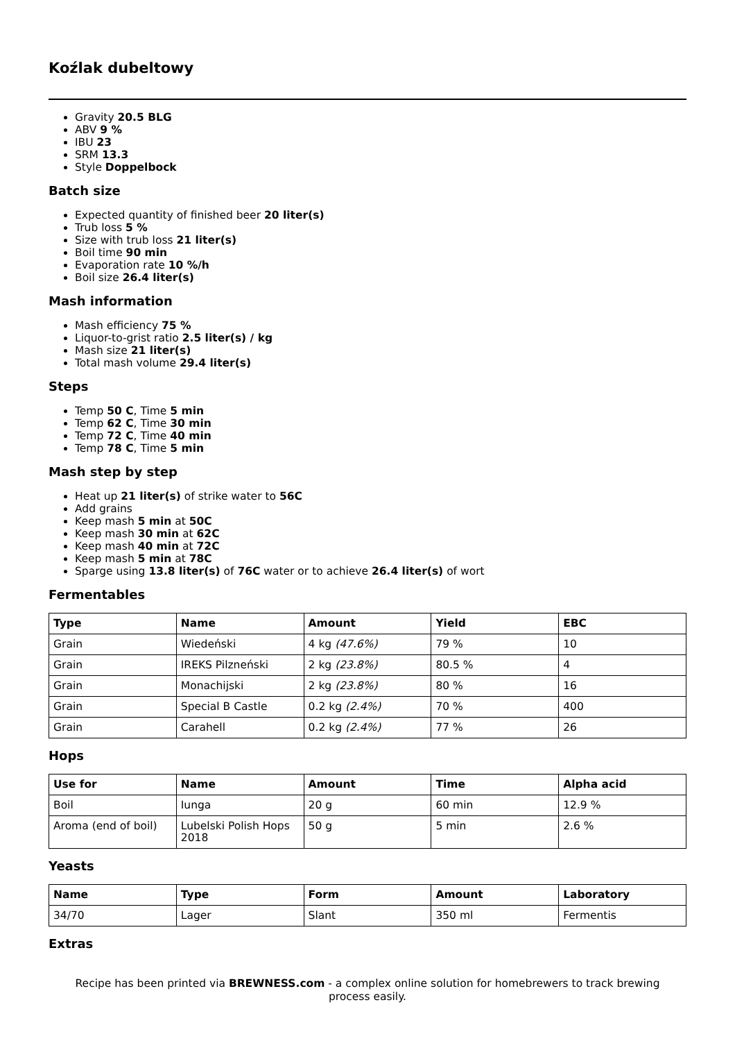Koźlak dubeltowy
Gravity 20.5 BLG
ABV 9 %
IBU 23
SRM 13.3
Style Doppelbock
Batch size
Expected quantity of finished beer 20 liter(s)
Trub loss 5 %
Size with trub loss 21 liter(s)
Boil time 90 min
Evaporation rate 10 %/h
Boil size 26.4 liter(s)
Mash information
Mash efficiency 75 %
Liquor-to-grist ratio 2.5 liter(s) / kg
Mash size 21 liter(s)
Total mash volume 29.4 liter(s)
Steps
Temp 50 C, Time 5 min
Temp 62 C, Time 30 min
Temp 72 C, Time 40 min
Temp 78 C, Time 5 min
Mash step by step
Heat up 21 liter(s) of strike water to 56C
Add grains
Keep mash 5 min at 50C
Keep mash 30 min at 62C
Keep mash 40 min at 72C
Keep mash 5 min at 78C
Sparge using 13.8 liter(s) of 76C water or to achieve 26.4 liter(s) of wort
Fermentables
| Type | Name | Amount | Yield | EBC |
| --- | --- | --- | --- | --- |
| Grain | Wiedeński | 4 kg (47.6%) | 79 % | 10 |
| Grain | IREKS Pilzneński | 2 kg (23.8%) | 80.5 % | 4 |
| Grain | Monachijski | 2 kg (23.8%) | 80 % | 16 |
| Grain | Special B Castle | 0.2 kg (2.4%) | 70 % | 400 |
| Grain | Carahell | 0.2 kg (2.4%) | 77 % | 26 |
Hops
| Use for | Name | Amount | Time | Alpha acid |
| --- | --- | --- | --- | --- |
| Boil | Iunga | 20 g | 60 min | 12.9 % |
| Aroma (end of boil) | Lubelski Polish Hops 2018 | 50 g | 5 min | 2.6 % |
Yeasts
| Name | Type | Form | Amount | Laboratory |
| --- | --- | --- | --- | --- |
| 34/70 | Lager | Slant | 350 ml | Fermentis |
Extras
Recipe has been printed via BREWNESS.com - a complex online solution for homebrewers to track brewing process easily.